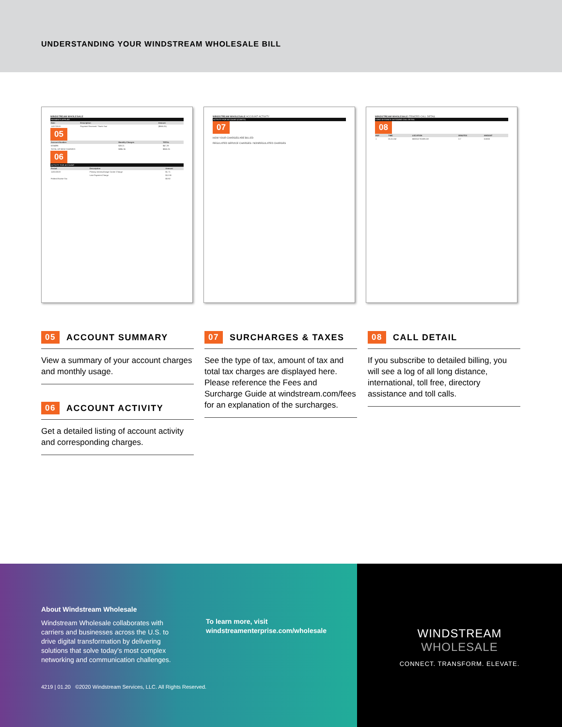UNDERSTANDING YOUR WINDSTREAM WHOLESALE BILL
WINDSTREAM WHOLESALE
PAYMENTS APPLIED
| Date | Description | Amount |
| --- | --- | --- |
| 11/07/2019 | Payment Received. Thank You! | ($860.25) |
05
| Account Number | Monthly Charges | TOTAL |
| --- | --- | --- |
| 6334096 | $28.21 | $47.29 |
| TOTAL OF NEW CHARGES | $896.36 | $860.25 |
06
ACTIVITY FOR ACCOUNT
| Period | Description | Amount |
| --- | --- | --- |
| 11/01/2019 | Primary Interexchange Carrier Charge | $1.71 |
| | Late Payment Charge | $12.90 |
| Federal Excise Tax | | $0.92 |
WINDSTREAM WHOLESALE ACCOUNT ACTIVITY
ACTIVITY FOR ACCOUNT (CONT'D)
07
HOW YOUR CHARGES ARE BILLED
REGULATED SERVICE CHARGES / NONREGULATED CHARGES
WINDSTREAM WHOLESALE ITEMIZED CALL DETAIL
LONG DISTANCE OUTGOING CALL DETAIL
08
| REF | TIME | LOCATION | MINUTES | AMOUNT |
| --- | --- | --- | --- | --- |
| 1 | 05:31 AM | MIDDLETOWN OH | 0.7 | 0.0000 |
05 ACCOUNT SUMMARY
View a summary of your account charges and monthly usage.
06 ACCOUNT ACTIVITY
Get a detailed listing of account activity and corresponding charges.
07 SURCHARGES & TAXES
See the type of tax, amount of tax and total tax charges are displayed here. Please reference the Fees and Surcharge Guide at windstream.com/fees for an explanation of the surcharges.
08 CALL DETAIL
If you subscribe to detailed billing, you will see a log of all long distance, international, toll free, directory assistance and toll calls.
About Windstream Wholesale
Windstream Wholesale collaborates with carriers and businesses across the U.S. to drive digital transformation by delivering solutions that solve today's most complex networking and communication challenges.
To learn more, visit
windstreamenterprise.com/wholesale
4219 | 01.20 ©2020 Windstream Services, LLC. All Rights Reserved.
WINDSTREAM
WHOLESALE
CONNECT. TRANSFORM. ELEVATE.